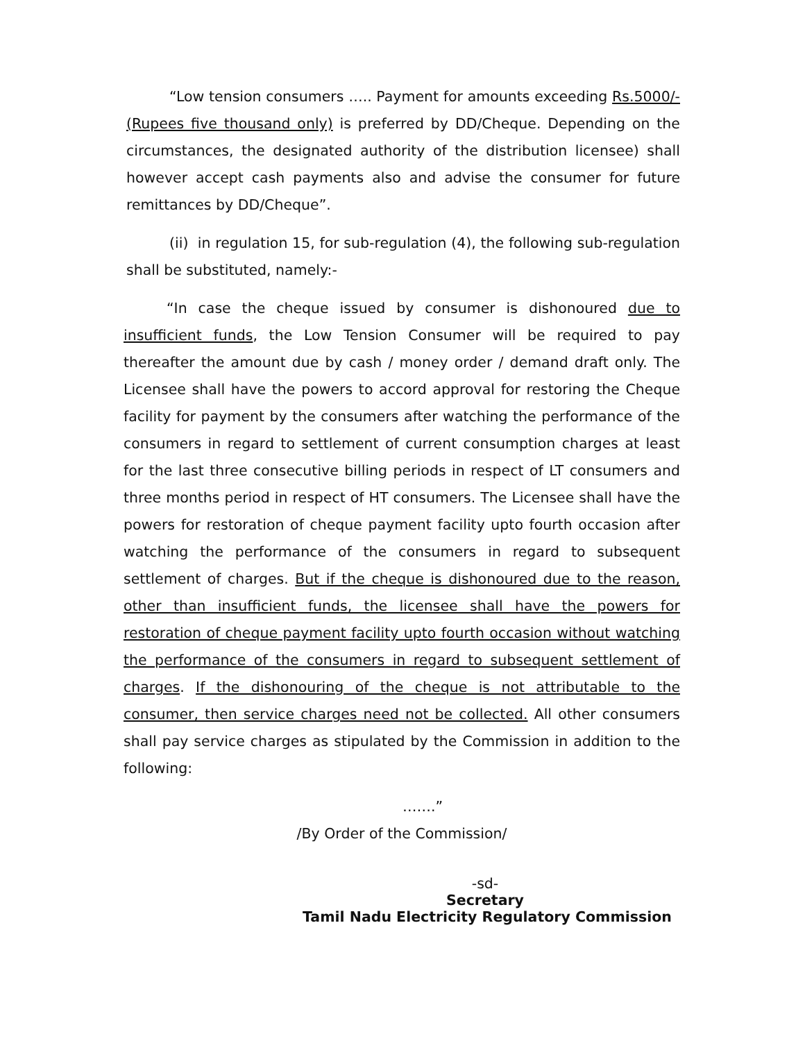“Low tension consumers ….. Payment for amounts exceeding Rs.5000/- (Rupees five thousand only) is preferred by DD/Cheque. Depending on the circumstances, the designated authority of the distribution licensee) shall however accept cash payments also and advise the consumer for future remittances by DD/Cheque”.
(ii) in regulation 15, for sub-regulation (4), the following sub-regulation shall be substituted, namely:-
“In case the cheque issued by consumer is dishonoured due to insufficient funds, the Low Tension Consumer will be required to pay thereafter the amount due by cash / money order / demand draft only. The Licensee shall have the powers to accord approval for restoring the Cheque facility for payment by the consumers after watching the performance of the consumers in regard to settlement of current consumption charges at least for the last three consecutive billing periods in respect of LT consumers and three months period in respect of HT consumers. The Licensee shall have the powers for restoration of cheque payment facility upto fourth occasion after watching the performance of the consumers in regard to subsequent settlement of charges. But if the cheque is dishonoured due to the reason, other than insufficient funds, the licensee shall have the powers for restoration of cheque payment facility upto fourth occasion without watching the performance of the consumers in regard to subsequent settlement of charges. If the dishonouring of the cheque is not attributable to the consumer, then service charges need not be collected. All other consumers shall pay service charges as stipulated by the Commission in addition to the following:
…….”
/By Order of the Commission/
-sd-
Secretary
Tamil Nadu Electricity Regulatory Commission